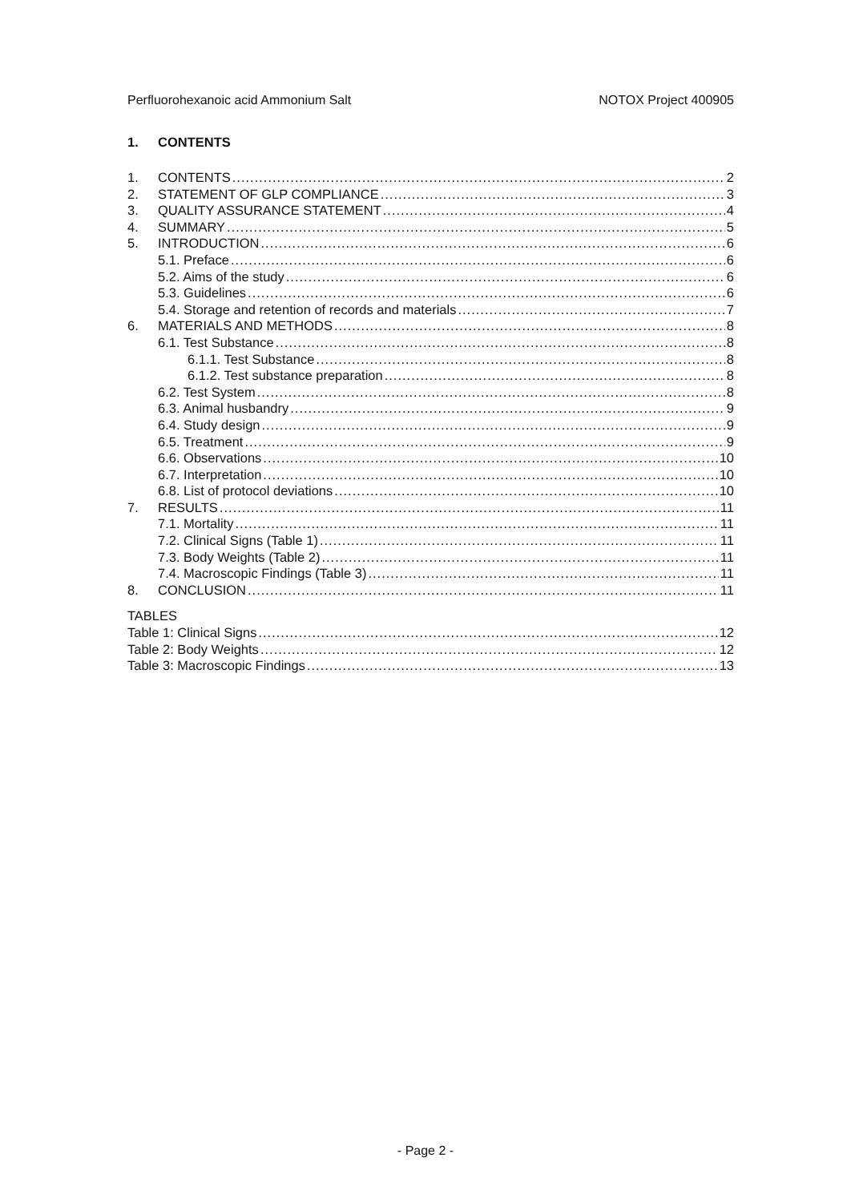Perfluorohexanoic acid Ammonium Salt NOTOX Project 400905
1. CONTENTS
1. CONTENTS 2
2. STATEMENT OF GLP COMPLIANCE 3
3. QUALITY ASSURANCE STATEMENT 4
4. SUMMARY 5
5. INTRODUCTION 6
5.1. Preface 6
5.2. Aims of the study 6
5.3. Guidelines 6
5.4. Storage and retention of records and materials 7
6. MATERIALS AND METHODS 8
6.1. Test Substance 8
6.1.1. Test Substance 8
6.1.2. Test substance preparation 8
6.2. Test System 8
6.3. Animal husbandry 9
6.4. Study design 9
6.5. Treatment 9
6.6. Observations 10
6.7. Interpretation 10
6.8. List of protocol deviations 10
7. RESULTS 11
7.1. Mortality 11
7.2. Clinical Signs (Table 1) 11
7.3. Body Weights (Table 2) 11
7.4. Macroscopic Findings (Table 3) 11
8. CONCLUSION 11
TABLES
Table 1: Clinical Signs 12
Table 2: Body Weights 12
Table 3: Macroscopic Findings 13
- Page 2 -